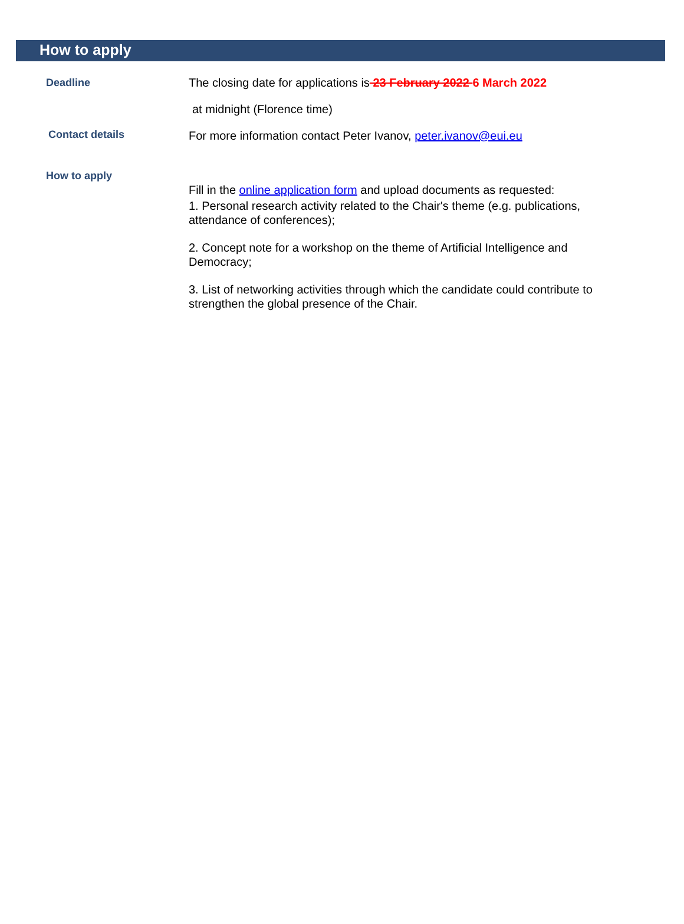How to apply
Deadline
The closing date for applications is 23 February 2022 6 March 2022
at midnight (Florence time)
Contact details
For more information contact Peter Ivanov, peter.ivanov@eui.eu
How to apply
Fill in the online application form and upload documents as requested:
1. Personal research activity related to the Chair's theme (e.g. publications, attendance of conferences);
2. Concept note for a workshop on the theme of Artificial Intelligence and Democracy;
3. List of networking activities through which the candidate could contribute to strengthen the global presence of the Chair.